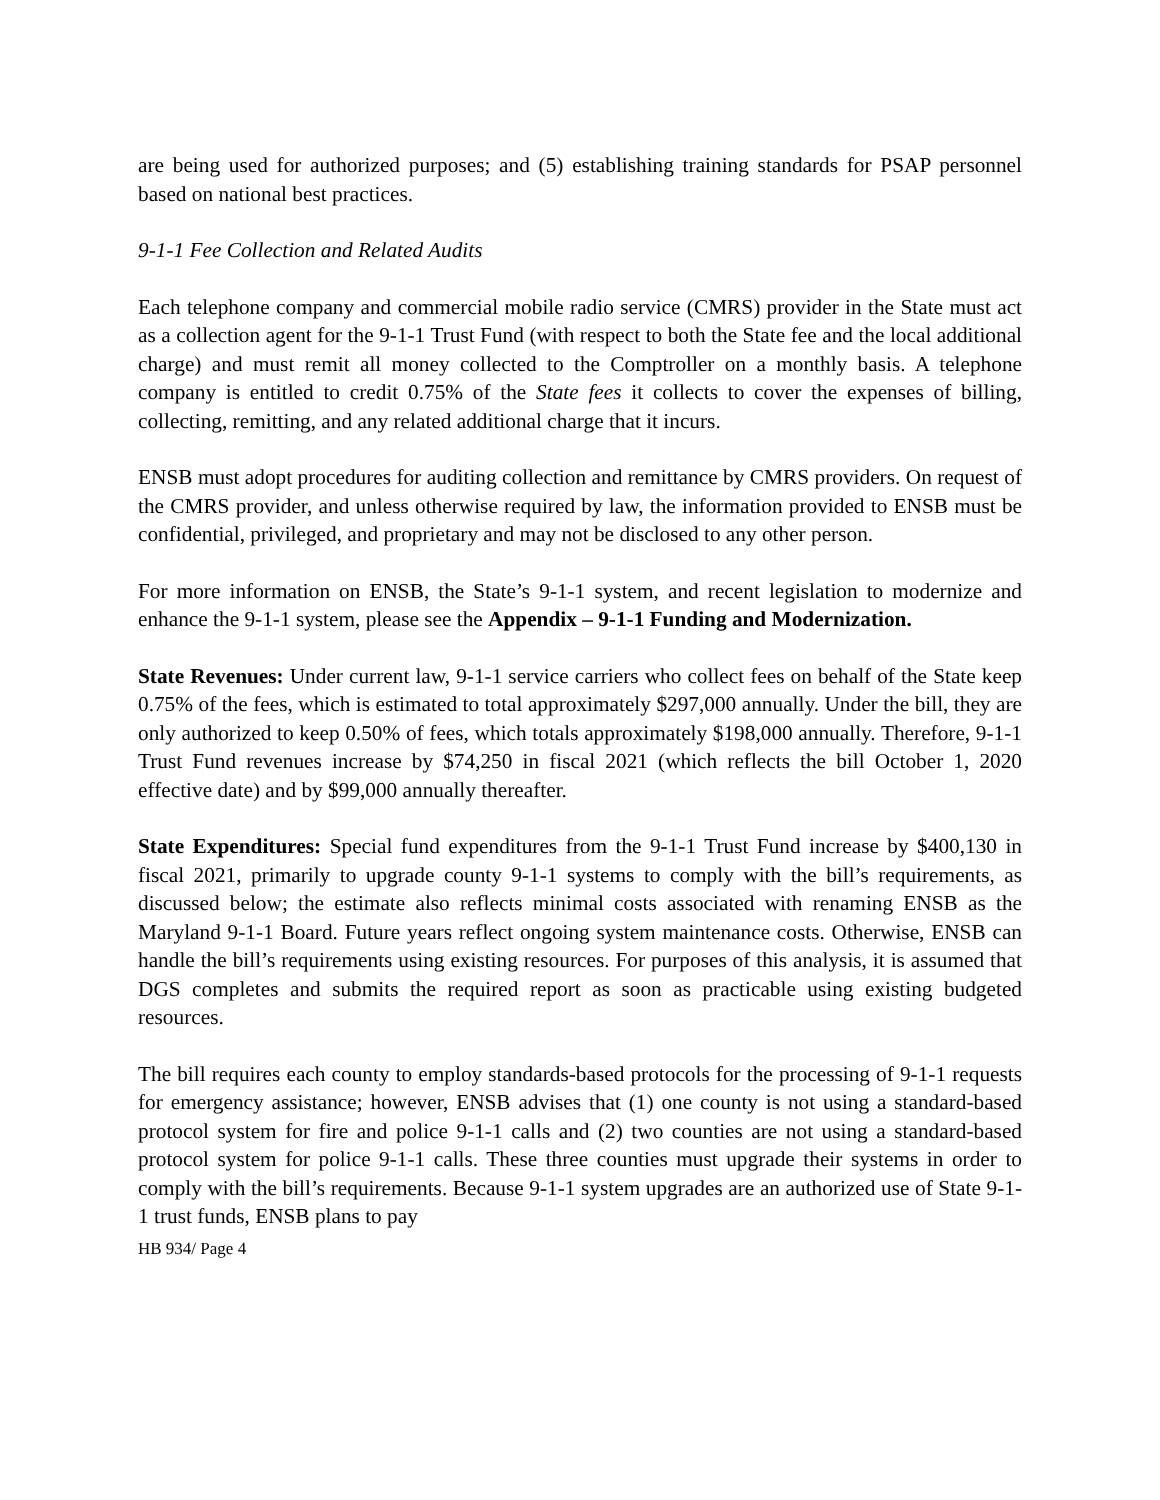are being used for authorized purposes; and (5) establishing training standards for PSAP personnel based on national best practices.
9-1-1 Fee Collection and Related Audits
Each telephone company and commercial mobile radio service (CMRS) provider in the State must act as a collection agent for the 9-1-1 Trust Fund (with respect to both the State fee and the local additional charge) and must remit all money collected to the Comptroller on a monthly basis. A telephone company is entitled to credit 0.75% of the State fees it collects to cover the expenses of billing, collecting, remitting, and any related additional charge that it incurs.
ENSB must adopt procedures for auditing collection and remittance by CMRS providers. On request of the CMRS provider, and unless otherwise required by law, the information provided to ENSB must be confidential, privileged, and proprietary and may not be disclosed to any other person.
For more information on ENSB, the State’s 9-1-1 system, and recent legislation to modernize and enhance the 9-1-1 system, please see the Appendix – 9-1-1 Funding and Modernization.
State Revenues: Under current law, 9-1-1 service carriers who collect fees on behalf of the State keep 0.75% of the fees, which is estimated to total approximately $297,000 annually. Under the bill, they are only authorized to keep 0.50% of fees, which totals approximately $198,000 annually. Therefore, 9-1-1 Trust Fund revenues increase by $74,250 in fiscal 2021 (which reflects the bill October 1, 2020 effective date) and by $99,000 annually thereafter.
State Expenditures: Special fund expenditures from the 9-1-1 Trust Fund increase by $400,130 in fiscal 2021, primarily to upgrade county 9-1-1 systems to comply with the bill’s requirements, as discussed below; the estimate also reflects minimal costs associated with renaming ENSB as the Maryland 9-1-1 Board. Future years reflect ongoing system maintenance costs. Otherwise, ENSB can handle the bill’s requirements using existing resources. For purposes of this analysis, it is assumed that DGS completes and submits the required report as soon as practicable using existing budgeted resources.
The bill requires each county to employ standards-based protocols for the processing of 9-1-1 requests for emergency assistance; however, ENSB advises that (1) one county is not using a standard-based protocol system for fire and police 9-1-1 calls and (2) two counties are not using a standard-based protocol system for police 9-1-1 calls. These three counties must upgrade their systems in order to comply with the bill’s requirements. Because 9-1-1 system upgrades are an authorized use of State 9-1-1 trust funds, ENSB plans to pay
HB 934/ Page 4